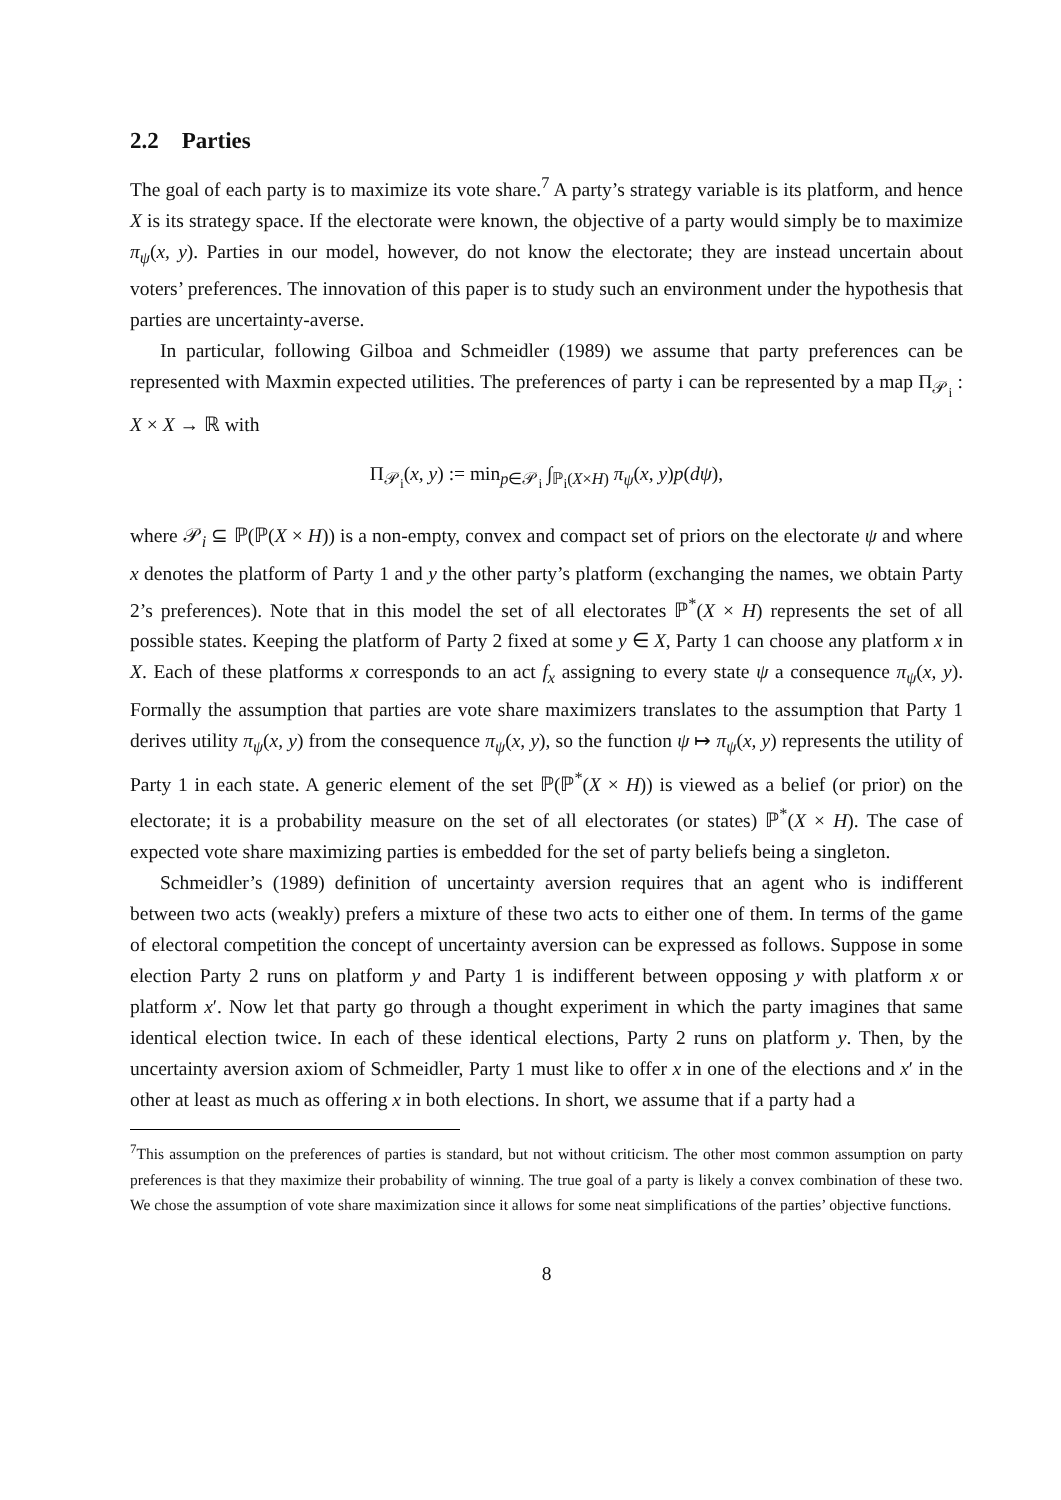2.2 Parties
The goal of each party is to maximize its vote share.<sup>7</sup> A party’s strategy variable is its platform, and hence X is its strategy space. If the electorate were known, the objective of a party would simply be to maximize π<sub>ψ</sub>(x, y). Parties in our model, however, do not know the electorate; they are instead uncertain about voters’ preferences. The innovation of this paper is to study such an environment under the hypothesis that parties are uncertainty-averse.
In particular, following Gilboa and Schmeidler (1989) we assume that party preferences can be represented with Maxmin expected utilities. The preferences of party i can be represented by a map Π<sub>𝒫<sub>i</sub></sub> : X × X → ℝ with
Π<sub>𝒫<sub>i</sub></sub>(x, y) := min<sub>p∈𝒫<sub>i</sub></sub> ∫<sub>ℙ<sub>i</sub>(X×H)</sub> π<sub>ψ</sub>(x, y)p(dψ),
where 𝒫<sub>i</sub> ⊆ ℙ(ℙ(X × H)) is a non-empty, convex and compact set of priors on the electorate ψ and where x denotes the platform of Party 1 and y the other party’s platform (exchanging the names, we obtain Party 2’s preferences). Note that in this model the set of all electorates ℙ<sup>*</sup>(X × H) represents the set of all possible states. Keeping the platform of Party 2 fixed at some y ∈ X, Party 1 can choose any platform x in X. Each of these platforms x corresponds to an act f<sub>x</sub> assigning to every state ψ a consequence π<sub>ψ</sub>(x, y). Formally the assumption that parties are vote share maximizers translates to the assumption that Party 1 derives utility π<sub>ψ</sub>(x, y) from the consequence π<sub>ψ</sub>(x, y), so the function ψ ↦ π<sub>ψ</sub>(x, y) represents the utility of Party 1 in each state. A generic element of the set ℙ(ℙ<sup>*</sup>(X × H)) is viewed as a belief (or prior) on the electorate; it is a probability measure on the set of all electorates (or states) ℙ<sup>*</sup>(X × H). The case of expected vote share maximizing parties is embedded for the set of party beliefs being a singleton.
Schmeidler’s (1989) definition of uncertainty aversion requires that an agent who is indifferent between two acts (weakly) prefers a mixture of these two acts to either one of them. In terms of the game of electoral competition the concept of uncertainty aversion can be expressed as follows. Suppose in some election Party 2 runs on platform y and Party 1 is indifferent between opposing y with platform x or platform x′. Now let that party go through a thought experiment in which the party imagines that same identical election twice. In each of these identical elections, Party 2 runs on platform y. Then, by the uncertainty aversion axiom of Schmeidler, Party 1 must like to offer x in one of the elections and x′ in the other at least as much as offering x in both elections. In short, we assume that if a party had a
<sup>7</sup> This assumption on the preferences of parties is standard, but not without criticism. The other most common assumption on party preferences is that they maximize their probability of winning. The true goal of a party is likely a convex combination of these two. We chose the assumption of vote share maximization since it allows for some neat simplifications of the parties’ objective functions.
8